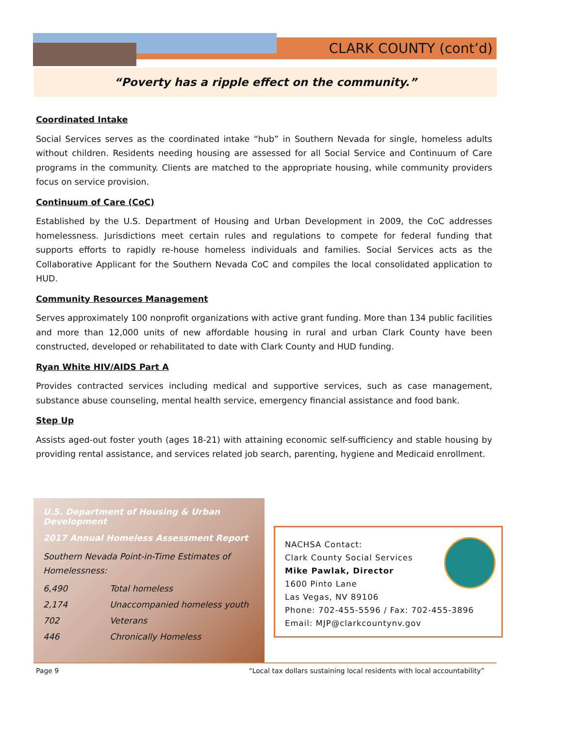CLARK COUNTY (cont’d)
“Poverty has a ripple effect on the community.”
Coordinated Intake
Social Services serves as the coordinated intake “hub” in Southern Nevada for single, homeless adults without children. Residents needing housing are assessed for all Social Service and Continuum of Care programs in the community. Clients are matched to the appropriate housing, while community providers focus on service provision.
Continuum of Care (CoC)
Established by the U.S. Department of Housing and Urban Development in 2009, the CoC addresses homelessness. Jurisdictions meet certain rules and regulations to compete for federal funding that supports efforts to rapidly re-house homeless individuals and families. Social Services acts as the Collaborative Applicant for the Southern Nevada CoC and compiles the local consolidated application to HUD.
Community Resources Management
Serves approximately 100 nonprofit organizations with active grant funding. More than 134 public facilities and more than 12,000 units of new affordable housing in rural and urban Clark County have been constructed, developed or rehabilitated to date with Clark County and HUD funding.
Ryan White HIV/AIDS Part A
Provides contracted services including medical and supportive services, such as case management, substance abuse counseling, mental health service, emergency financial assistance and food bank.
Step Up
Assists aged-out foster youth (ages 18-21) with attaining economic self-sufficiency and stable housing by providing rental assistance, and services related job search, parenting, hygiene and Medicaid enrollment.
U.S. Department of Housing & Urban Development
2017 Annual Homeless Assessment Report
Southern Nevada Point-in-Time Estimates of Homelessness:
| 6,490 | Total homeless |
| 2,174 | Unaccompanied homeless youth |
| 702 | Veterans |
| 446 | Chronically Homeless |
NACHSA Contact:
Clark County Social Services
Mike Pawlak, Director
1600 Pinto Lane
Las Vegas, NV 89106
Phone: 702-455-5596 / Fax: 702-455-3896
Email: MJP@clarkcountynv.gov
Page 9 “Local tax dollars sustaining local residents with local accountability”